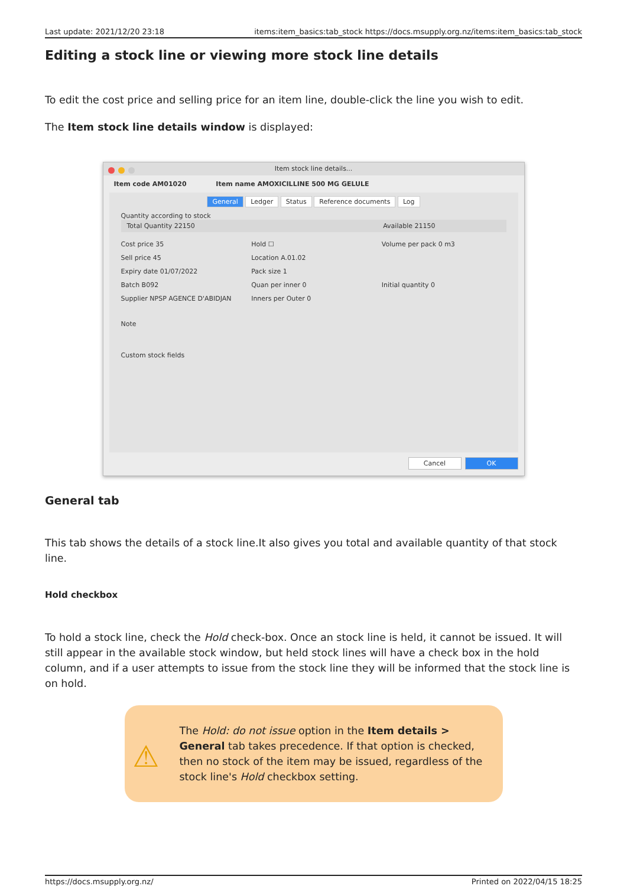Last update: 2021/12/20 23:18 items:item_basics:tab_stock https://docs.msupply.org.nz/items:item_basics:tab_stock
Editing a stock line or viewing more stock line details
To edit the cost price and selling price for an item line, double-click the line you wish to edit.
The Item stock line details window is displayed:
Item stock line details...
Item code AM01020 Item name AMOXICILLINE 500 MG GELULE
General Ledger Status Reference documents Log
Quantity according to stock
Total Quantity 22150 Available 21150
Cost price 35
Hold ☐
Volume per pack 0 m3
Sell price 45
Location A.01.02
Expiry date 01/07/2022
Pack size 1
Batch B092
Quan per inner 0
Initial quantity 0
Supplier NPSP AGENCE D'ABIDJAN
Inners per Outer 0
Note
Custom stock fields
Cancel OK
General tab
This tab shows the details of a stock line.It also gives you total and available quantity of that stock line.
Hold checkbox
To hold a stock line, check the Hold check-box. Once an stock line is held, it cannot be issued. It will still appear in the available stock window, but held stock lines will have a check box in the hold column, and if a user attempts to issue from the stock line they will be informed that the stock line is on hold.
⚠
The Hold: do not issue option in the Item details > General tab takes precedence. If that option is checked, then no stock of the item may be issued, regardless of the stock line's Hold checkbox setting.
https://docs.msupply.org.nz/ Printed on 2022/04/15 18:25